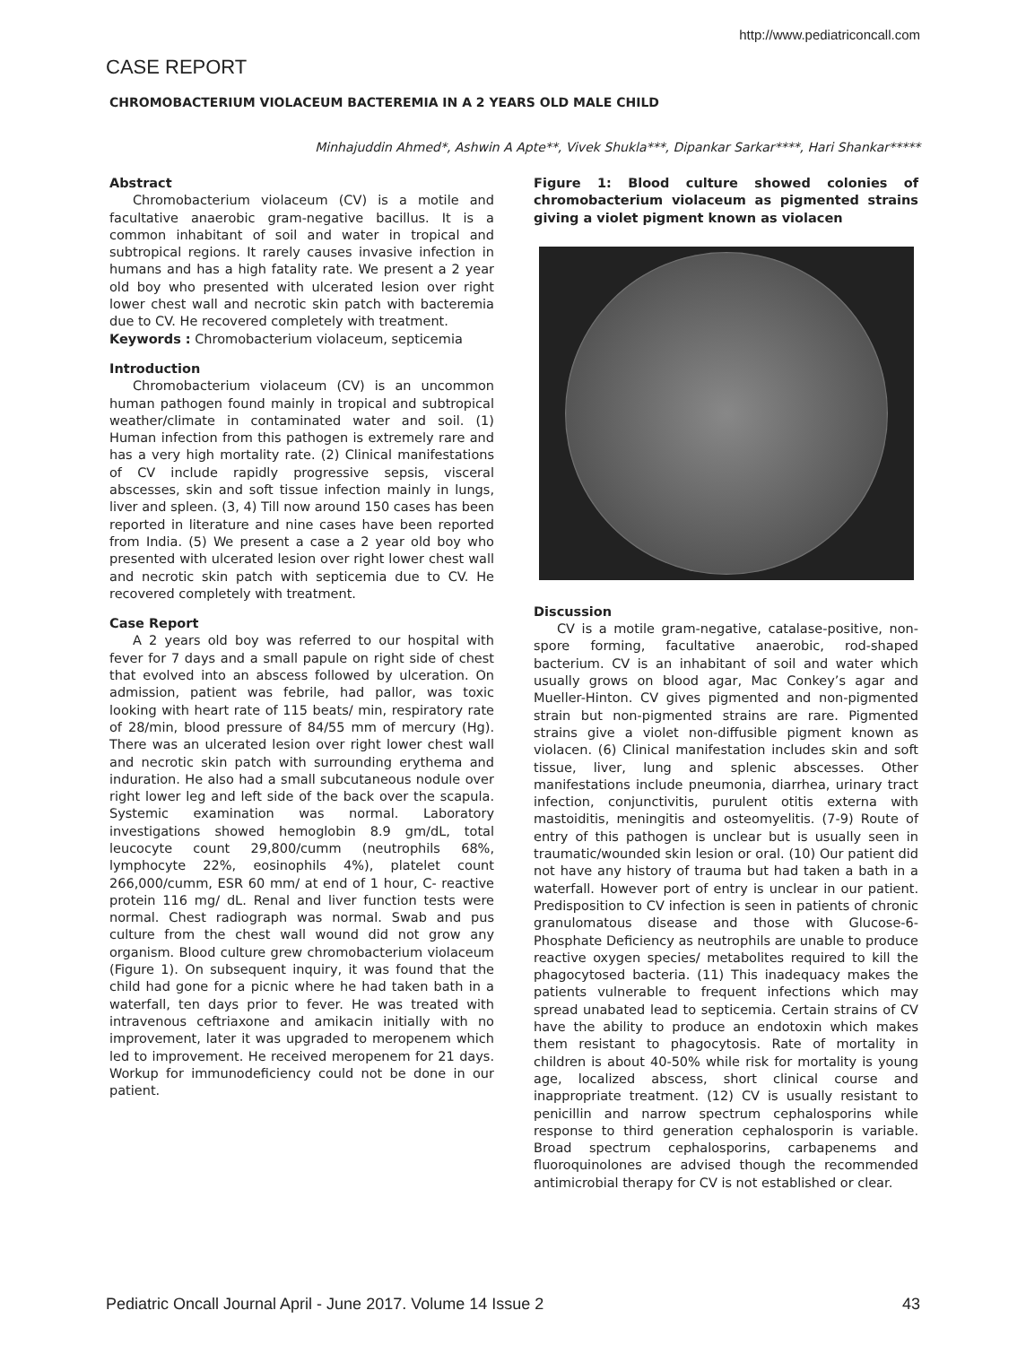http://www.pediatriconcall.com
CASE REPORT
CHROMOBACTERIUM VIOLACEUM BACTEREMIA IN A 2 YEARS OLD MALE CHILD
Minhajuddin Ahmed*, Ashwin A Apte**, Vivek Shukla***, Dipankar Sarkar****, Hari Shankar*****
Abstract
Chromobacterium violaceum (CV) is a motile and facultative anaerobic gram-negative bacillus. It is a common inhabitant of soil and water in tropical and subtropical regions. It rarely causes invasive infection in humans and has a high fatality rate. We present a 2 year old boy who presented with ulcerated lesion over right lower chest wall and necrotic skin patch with bacteremia due to CV. He recovered completely with treatment.
Keywords : Chromobacterium violaceum, septicemia
Introduction
Chromobacterium violaceum (CV) is an uncommon human pathogen found mainly in tropical and subtropical weather/climate in contaminated water and soil. (1) Human infection from this pathogen is extremely rare and has a very high mortality rate. (2) Clinical manifestations of CV include rapidly progressive sepsis, visceral abscesses, skin and soft tissue infection mainly in lungs, liver and spleen. (3, 4) Till now around 150 cases has been reported in literature and nine cases have been reported from India. (5) We present a case a 2 year old boy who presented with ulcerated lesion over right lower chest wall and necrotic skin patch with septicemia due to CV. He recovered completely with treatment.
Case Report
A 2 years old boy was referred to our hospital with fever for 7 days and a small papule on right side of chest that evolved into an abscess followed by ulceration. On admission, patient was febrile, had pallor, was toxic looking with heart rate of 115 beats/ min, respiratory rate of 28/min, blood pressure of 84/55 mm of mercury (Hg). There was an ulcerated lesion over right lower chest wall and necrotic skin patch with surrounding erythema and induration. He also had a small subcutaneous nodule over right lower leg and left side of the back over the scapula. Systemic examination was normal. Laboratory investigations showed hemoglobin 8.9 gm/dL, total leucocyte count 29,800/cumm (neutrophils 68%, lymphocyte 22%, eosinophils 4%), platelet count 266,000/cumm, ESR 60 mm/ at end of 1 hour, C- reactive protein 116 mg/ dL. Renal and liver function tests were normal. Chest radiograph was normal. Swab and pus culture from the chest wall wound did not grow any organism. Blood culture grew chromobacterium violaceum (Figure 1). On subsequent inquiry, it was found that the child had gone for a picnic where he had taken bath in a waterfall, ten days prior to fever. He was treated with intravenous ceftriaxone and amikacin initially with no improvement, later it was upgraded to meropenem which led to improvement. He received meropenem for 21 days. Workup for immunodeficiency could not be done in our patient.
Figure 1: Blood culture showed colonies of chromobacterium violaceum as pigmented strains giving a violet pigment known as violacen
Discussion
CV is a motile gram-negative, catalase-positive, non-spore forming, facultative anaerobic, rod-shaped bacterium. CV is an inhabitant of soil and water which usually grows on blood agar, Mac Conkey’s agar and Mueller-Hinton. CV gives pigmented and non-pigmented strain but non-pigmented strains are rare. Pigmented strains give a violet non-diffusible pigment known as violacen. (6) Clinical manifestation includes skin and soft tissue, liver, lung and splenic abscesses. Other manifestations include pneumonia, diarrhea, urinary tract infection, conjunctivitis, purulent otitis externa with mastoiditis, meningitis and osteomyelitis. (7-9) Route of entry of this pathogen is unclear but is usually seen in traumatic/wounded skin lesion or oral. (10) Our patient did not have any history of trauma but had taken a bath in a waterfall. However port of entry is unclear in our patient. Predisposition to CV infection is seen in patients of chronic granulomatous disease and those with Glucose-6-Phosphate Deficiency as neutrophils are unable to produce reactive oxygen species/ metabolites required to kill the phagocytosed bacteria. (11) This inadequacy makes the patients vulnerable to frequent infections which may spread unabated lead to septicemia. Certain strains of CV have the ability to produce an endotoxin which makes them resistant to phagocytosis. Rate of mortality in children is about 40-50% while risk for mortality is young age, localized abscess, short clinical course and inappropriate treatment. (12) CV is usually resistant to penicillin and narrow spectrum cephalosporins while response to third generation cephalosporin is variable. Broad spectrum cephalosporins, carbapenems and fluoroquinolones are advised though the recommended antimicrobial therapy for CV is not established or clear.
Pediatric Oncall Journal April - June 2017. Volume 14 Issue 2 43